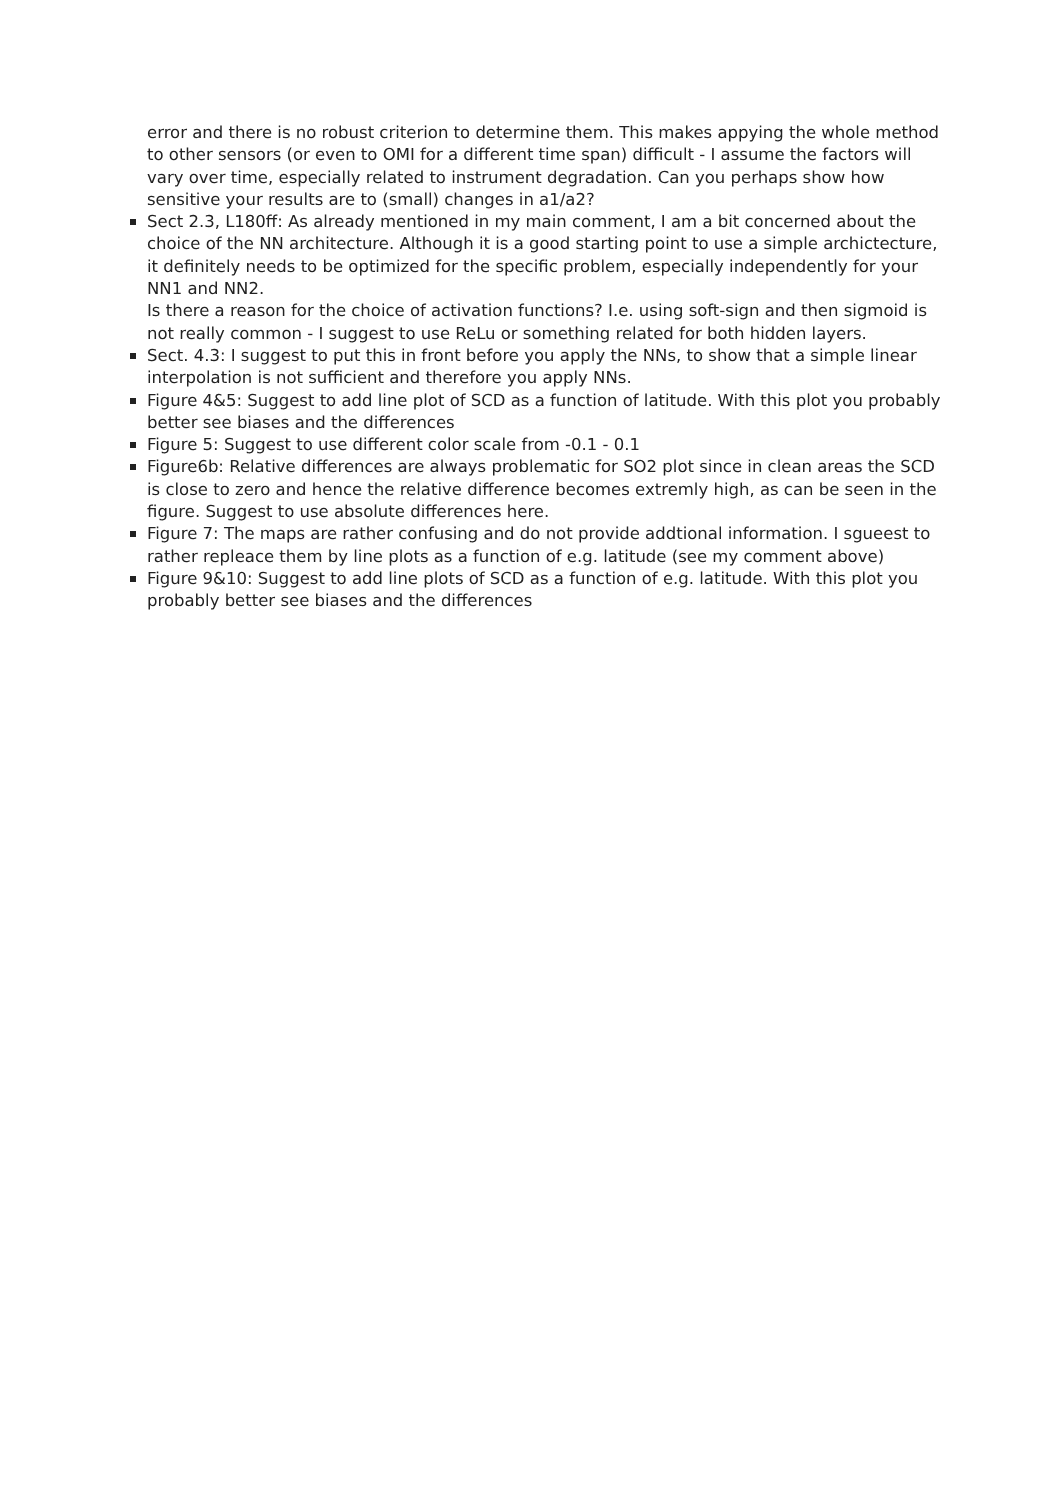error and there is no robust criterion to determine them. This makes appying the whole method to other sensors (or even to OMI for a different time span) difficult - I assume the factors will vary over time, especially related to instrument degradation. Can you perhaps show how sensitive your results are to (small) changes in a1/a2?
Sect 2.3, L180ff: As already mentioned in my main comment, I am a bit concerned about the choice of the NN architecture. Although it is a good starting point to use a simple archictecture, it definitely needs to be optimized for the specific problem, especially independently for your NN1 and NN2.
Is there a reason for the choice of activation functions? I.e. using soft-sign and then sigmoid is not really common - I suggest to use ReLu or something related for both hidden layers.
Sect. 4.3: I suggest to put this in front before you apply the NNs, to show that a simple linear interpolation is not sufficient and therefore you apply NNs.
Figure 4&5: Suggest to add line plot of SCD as a function of latitude. With this plot you probably better see biases and the differences
Figure 5: Suggest to use different color scale from -0.1 - 0.1
Figure6b: Relative differences are always problematic for SO2 plot since in clean areas the SCD is close to zero and hence the relative difference becomes extremly high, as can be seen in the figure. Suggest to use absolute differences here.
Figure 7: The maps are rather confusing and do not provide addtional information. I sgueest to rather repleace them by line plots as a function of e.g. latitude (see my comment above)
Figure 9&10: Suggest to add line plots of SCD as a function of e.g. latitude. With this plot you probably better see biases and the differences